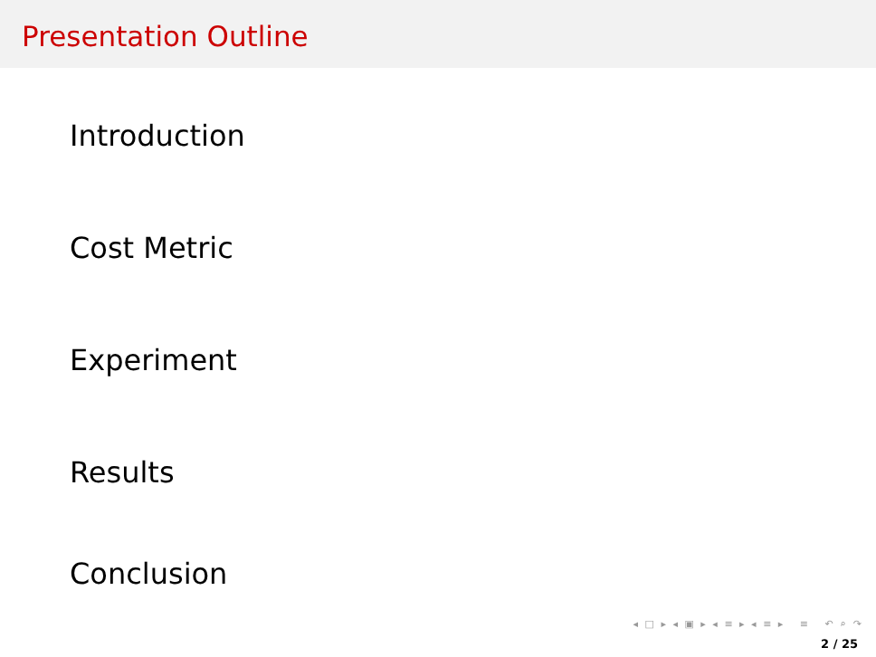Presentation Outline
Introduction
Cost Metric
Experiment
Results
Conclusion
◂ □ ▸ ◂ ▣ ▸ ◂ ≡ ▸ ◂ ≡ ▸ ≡ ↶ ⌕ ↷
2 / 25